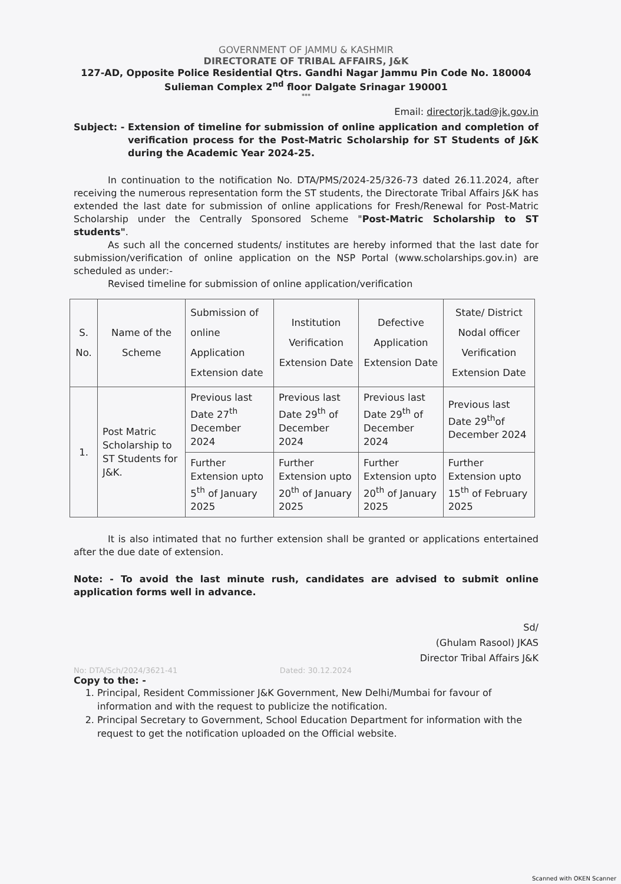GOVERNMENT OF JAMMU & KASHMIR
DIRECTORATE OF TRIBAL AFFAIRS, J&K
127-AD, Opposite Police Residential Qtrs. Gandhi Nagar Jammu Pin Code No. 180004
Sulieman Complex 2<sup>nd</sup> floor Dalgate Srinagar 190001
***
Email: directorjk.tad@jk.gov.in
Subject: - Extension of timeline for submission of online application and completion of verification process for the Post-Matric Scholarship for ST Students of J&K during the Academic Year 2024-25.
In continuation to the notification No. DTA/PMS/2024-25/326-73 dated 26.11.2024, after receiving the numerous representation form the ST students, the Directorate Tribal Affairs J&K has extended the last date for submission of online applications for Fresh/Renewal for Post-Matric Scholarship under the Centrally Sponsored Scheme "Post-Matric Scholarship to ST students".
As such all the concerned students/ institutes are hereby informed that the last date for submission/verification of online application on the NSP Portal (www.scholarships.gov.in) are scheduled as under:-
Revised timeline for submission of online application/verification
| S. No. | Name of the Scheme | Submission of online Application Extension date | Institution Verification Extension Date | Defective Application Extension Date | State/ District Nodal officer Verification Extension Date |
| --- | --- | --- | --- | --- | --- |
| 1. | Post Matric Scholarship to ST Students for J&K. | Previous last Date 27<sup>th</sup> December 2024 | Previous last Date 29<sup>th</sup> of December 2024 | Previous last Date 29<sup>th</sup> of December 2024 | Previous last Date 29<sup>th</sup>of December 2024 |
| | | Further Extension upto 5<sup>th</sup> of January 2025 | Further Extension upto 20<sup>th</sup> of January 2025 | Further Extension upto 20<sup>th</sup> of January 2025 | Further Extension upto 15<sup>th</sup> of February 2025 |
It is also intimated that no further extension shall be granted or applications entertained after the due date of extension.
Note: - To avoid the last minute rush, candidates are advised to submit online application forms well in advance.
Sd/
(Ghulam Rasool) JKAS
Director Tribal Affairs J&K
No: DTA/Sch/2024/3621-41 Dated: 30.12.2024
Copy to the: -
1. Principal, Resident Commissioner J&K Government, New Delhi/Mumbai for favour of information and with the request to publicize the notification.
2. Principal Secretary to Government, School Education Department for information with the request to get the notification uploaded on the Official website.
Scanned with OKEN Scanner